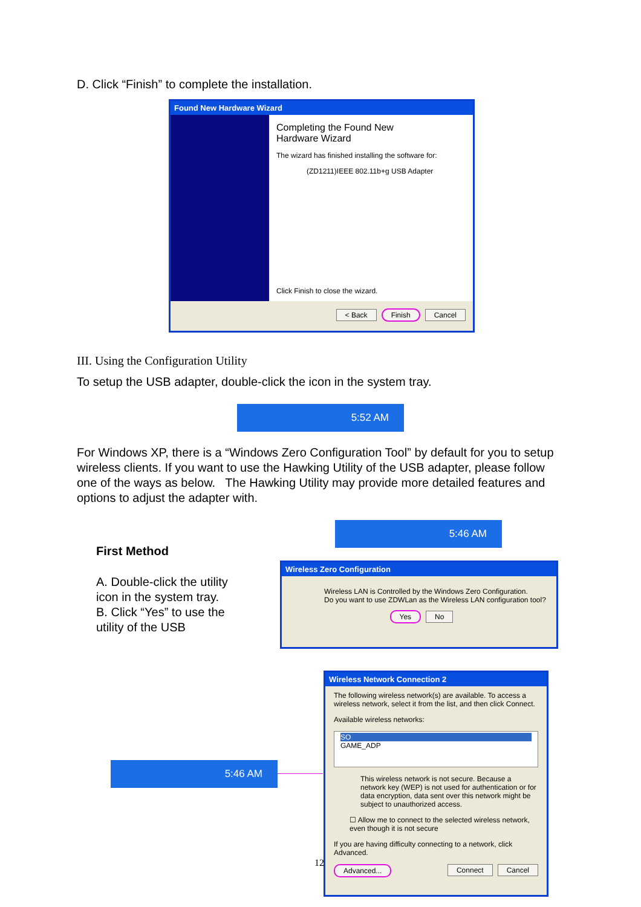D. Click “Finish” to complete the installation.
Found New Hardware Wizard
Completing the Found New
Hardware Wizard
The wizard has finished installing the software for:
(ZD1211)IEEE 802.11b+g USB Adapter
Click Finish to close the wizard.
< Back Finish Cancel
III. Using the Configuration Utility
To setup the USB adapter, double-click the icon in the system tray.
5:52 AM
For Windows XP, there is a “Windows Zero Configuration Tool” by default for you to setup wireless clients. If you want to use the Hawking Utility of the USB adapter, please follow one of the ways as below. The Hawking Utility may provide more detailed features and options to adjust the adapter with.
5:46 AM
First Method
A. Double-click the utility icon in the system tray.
B. Click “Yes” to use the utility of the USB
Wireless Zero Configuration
Wireless LAN is Controlled by the Windows Zero Configuration.
Do you want to use ZDWLan as the Wireless LAN configuration tool?
Yes No
5:46 AM
Wireless Network Connection 2
The following wireless network(s) are available. To access a wireless network, select it from the list, and then click Connect.
Available wireless networks:
SO
GAME_ADP
This wireless network is not secure. Because a network key (WEP) is not used for authentication or for data encryption, data sent over this network might be subject to unauthorized access.
☐ Allow me to connect to the selected wireless network, even though it is not secure
If you are having difficulty connecting to a network, click Advanced.
Advanced... Connect Cancel
12